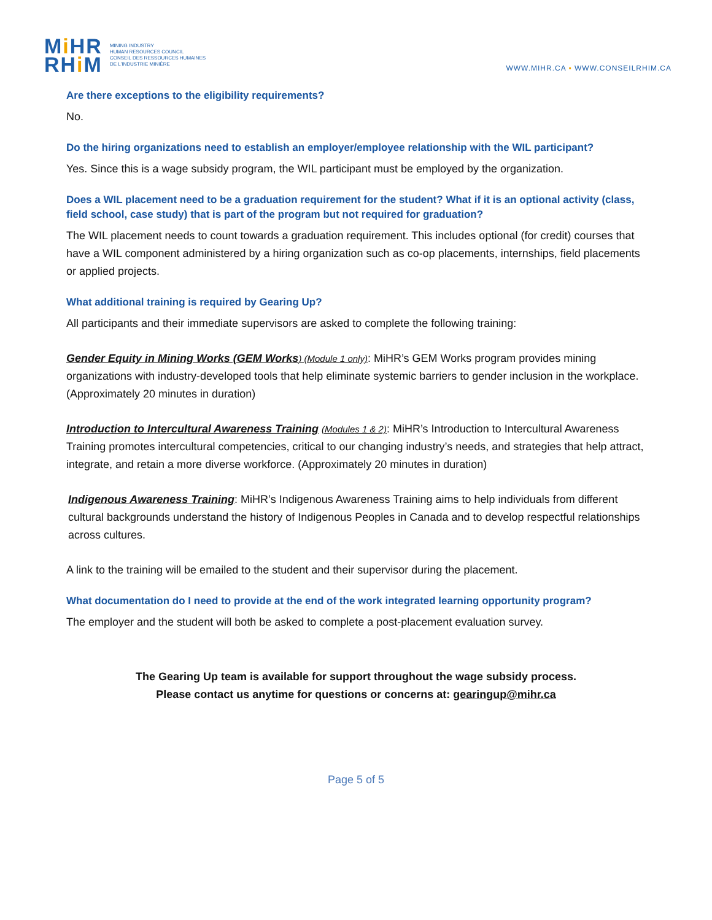Mi HR
RHi M
MINING INDUSTRY
HUMAN RESOURCES COUNCIL
CONSEIL DES RESSOURCES HUMAINES
DE L'INDUSTRIE MINIÈRE
WWW.MIHR.CA ▪ WWW.CONSEILRHIM.CA
Are there exceptions to the eligibility requirements?
No.
Do the hiring organizations need to establish an employer/employee relationship with the WIL participant?
Yes. Since this is a wage subsidy program, the WIL participant must be employed by the organization.
Does a WIL placement need to be a graduation requirement for the student? What if it is an optional activity (class, field school, case study) that is part of the program but not required for graduation?
The WIL placement needs to count towards a graduation requirement. This includes optional (for credit) courses that have a WIL component administered by a hiring organization such as co-op placements, internships, field placements or applied projects.
What additional training is required by Gearing Up?
All participants and their immediate supervisors are asked to complete the following training:
Gender Equity in Mining Works (GEM Works) (Module 1 only): MiHR’s GEM Works program provides mining organizations with industry-developed tools that help eliminate systemic barriers to gender inclusion in the workplace. (Approximately 20 minutes in duration)
Introduction to Intercultural Awareness Training (Modules 1 & 2): MiHR’s Introduction to Intercultural Awareness Training promotes intercultural competencies, critical to our changing industry’s needs, and strategies that help attract, integrate, and retain a more diverse workforce. (Approximately 20 minutes in duration)
Indigenous Awareness Training: MiHR’s Indigenous Awareness Training aims to help individuals from different cultural backgrounds understand the history of Indigenous Peoples in Canada and to develop respectful relationships across cultures.
A link to the training will be emailed to the student and their supervisor during the placement.
What documentation do I need to provide at the end of the work integrated learning opportunity program?
The employer and the student will both be asked to complete a post-placement evaluation survey.
The Gearing Up team is available for support throughout the wage subsidy process.
Please contact us anytime for questions or concerns at: gearingup@mihr.ca
Page 5 of 5